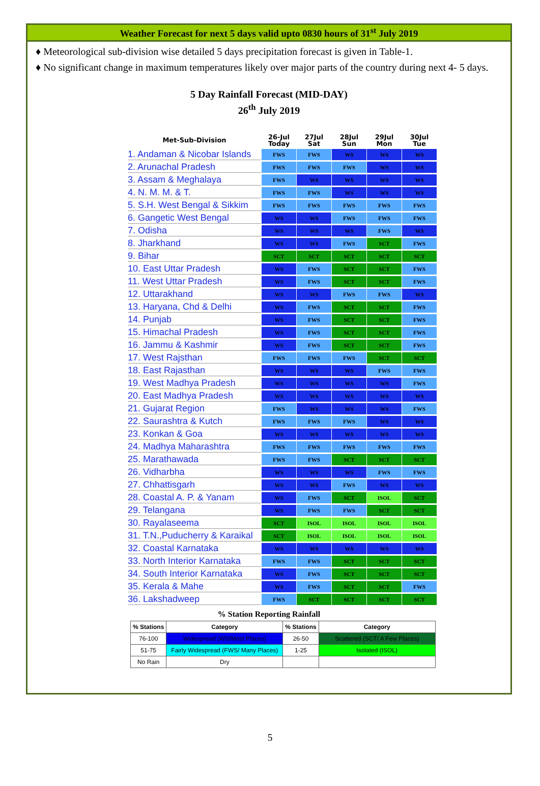Weather Forecast for next 5 days valid upto 0830 hours of 31<sup>st</sup> July 2019
♦ Meteorological sub-division wise detailed 5 days precipitation forecast is given in Table-1.
♦ No significant change in maximum temperatures likely over major parts of the country during next 4- 5 days.
5 Day Rainfall Forecast (MID-DAY)
26<sup>th</sup> July 2019
| Met-Sub-Division | 26-Jul Today | 27Jul Sat | 28Jul Sun | 29Jul Mon | 30Jul Tue |
| --- | --- | --- | --- | --- | --- |
| 1. Andaman & Nicobar Islands | FWS | FWS | WS | WS | WS |
| 2. Arunachal Pradesh | FWS | FWS | FWS | WS | WS |
| 3. Assam & Meghalaya | FWS | WS | WS | WS | WS |
| 4. N. M. M. & T. | FWS | FWS | WS | WS | WS |
| 5. S.H. West Bengal & Sikkim | FWS | FWS | FWS | FWS | FWS |
| 6. Gangetic West Bengal | WS | WS | FWS | FWS | FWS |
| 7. Odisha | WS | WS | WS | FWS | WS |
| 8. Jharkhand | WS | WS | FWS | SCT | FWS |
| 9. Bihar | SCT | SCT | SCT | SCT | SCT |
| 10. East Uttar Pradesh | WS | FWS | SCT | SCT | FWS |
| 11. West Uttar Pradesh | WS | FWS | SCT | SCT | FWS |
| 12. Uttarakhand | WS | WS | FWS | FWS | WS |
| 13. Haryana, Chd & Delhi | WS | FWS | SCT | SCT | FWS |
| 14. Punjab | WS | FWS | SCT | SCT | FWS |
| 15. Himachal Pradesh | WS | FWS | SCT | SCT | FWS |
| 16. Jammu & Kashmir | WS | FWS | SCT | SCT | FWS |
| 17. West Rajsthan | FWS | FWS | FWS | SCT | SCT |
| 18. East Rajasthan | WS | WS | WS | FWS | FWS |
| 19. West Madhya Pradesh | WS | WS | WS | WS | FWS |
| 20. East Madhya Pradesh | WS | WS | WS | WS | WS |
| 21. Gujarat Region | FWS | WS | WS | WS | FWS |
| 22. Saurashtra & Kutch | FWS | FWS | FWS | WS | WS |
| 23. Konkan & Goa | WS | WS | WS | WS | WS |
| 24. Madhya Maharashtra | FWS | FWS | FWS | FWS | FWS |
| 25. Marathawada | FWS | FWS | SCT | SCT | SCT |
| 26. Vidharbha | WS | WS | WS | FWS | FWS |
| 27. Chhattisgarh | WS | WS | FWS | WS | WS |
| 28. Coastal A. P. & Yanam | WS | FWS | SCT | ISOL | SCT |
| 29. Telangana | WS | FWS | FWS | SCT | SCT |
| 30. Rayalaseema | SCT | ISOL | ISOL | ISOL | ISOL |
| 31. T.N.,Puducherry & Karaikal | SCT | ISOL | ISOL | ISOL | ISOL |
| 32. Coastal Karnataka | WS | WS | WS | WS | WS |
| 33. North Interior Karnataka | FWS | FWS | SCT | SCT | SCT |
| 34. South Interior Karnataka | WS | FWS | SCT | SCT | SCT |
| 35. Kerala & Mahe | WS | FWS | SCT | SCT | FWS |
| 36. Lakshadweep | FWS | SCT | SCT | SCT | SCT |
% Station Reporting Rainfall
| % Stations | Category | % Stations | Category |
| --- | --- | --- | --- |
| 76-100 | Widespread (WS/Most Places) | 26-50 | Scattered (SCT/ A Few Places) |
| 51-75 | Fairly Widespread (FWS/ Many Places) | 1-25 | Isolated (ISOL) |
| No Rain | Dry | | |
5